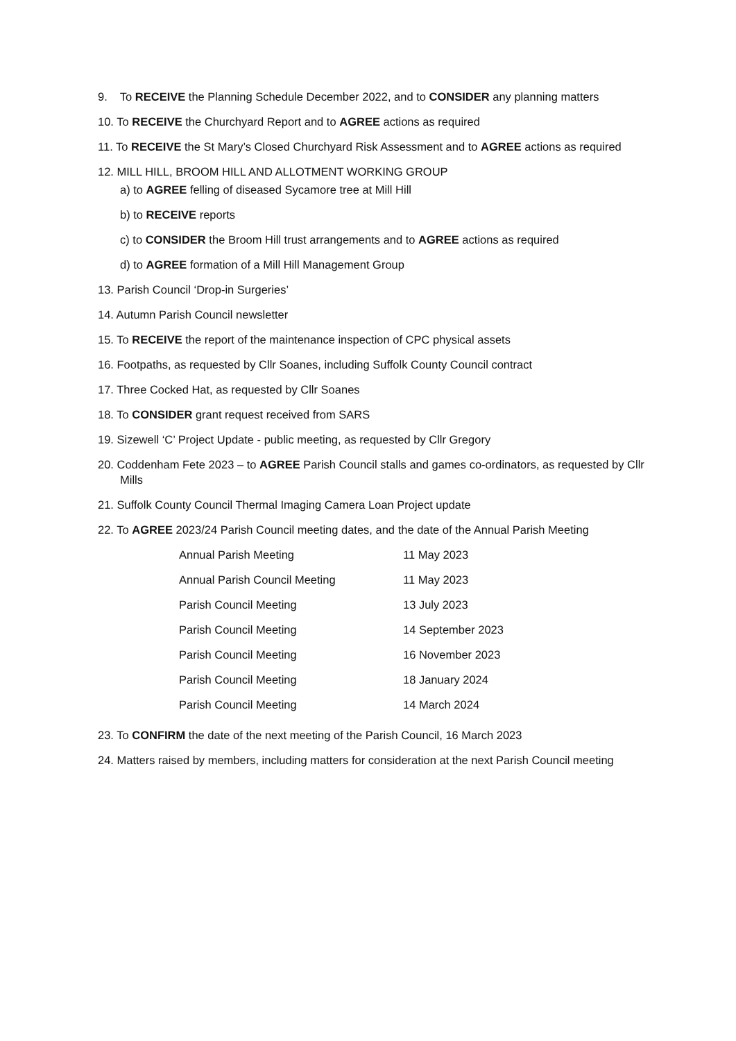9. To RECEIVE the Planning Schedule December 2022, and to CONSIDER any planning matters
10. To RECEIVE the Churchyard Report and to AGREE actions as required
11. To RECEIVE the St Mary’s Closed Churchyard Risk Assessment and to AGREE actions as required
12. MILL HILL, BROOM HILL AND ALLOTMENT WORKING GROUP
a) to AGREE felling of diseased Sycamore tree at Mill Hill
b) to RECEIVE reports
c) to CONSIDER the Broom Hill trust arrangements and to AGREE actions as required
d) to AGREE formation of a Mill Hill Management Group
13. Parish Council ‘Drop-in Surgeries’
14. Autumn Parish Council newsletter
15. To RECEIVE the report of the maintenance inspection of CPC physical assets
16. Footpaths, as requested by Cllr Soanes, including Suffolk County Council contract
17. Three Cocked Hat, as requested by Cllr Soanes
18. To CONSIDER grant request received from SARS
19. Sizewell ‘C’ Project Update - public meeting, as requested by Cllr Gregory
20. Coddenham Fete 2023 – to AGREE Parish Council stalls and games co-ordinators, as requested by Cllr Mills
21. Suffolk County Council Thermal Imaging Camera Loan Project update
22. To AGREE 2023/24 Parish Council meeting dates, and the date of the Annual Parish Meeting
| Annual Parish Meeting | 11 May 2023 |
| Annual Parish Council Meeting | 11 May 2023 |
| Parish Council Meeting | 13 July 2023 |
| Parish Council Meeting | 14 September 2023 |
| Parish Council Meeting | 16 November 2023 |
| Parish Council Meeting | 18 January 2024 |
| Parish Council Meeting | 14 March 2024 |
23. To CONFIRM the date of the next meeting of the Parish Council, 16 March 2023
24. Matters raised by members, including matters for consideration at the next Parish Council meeting